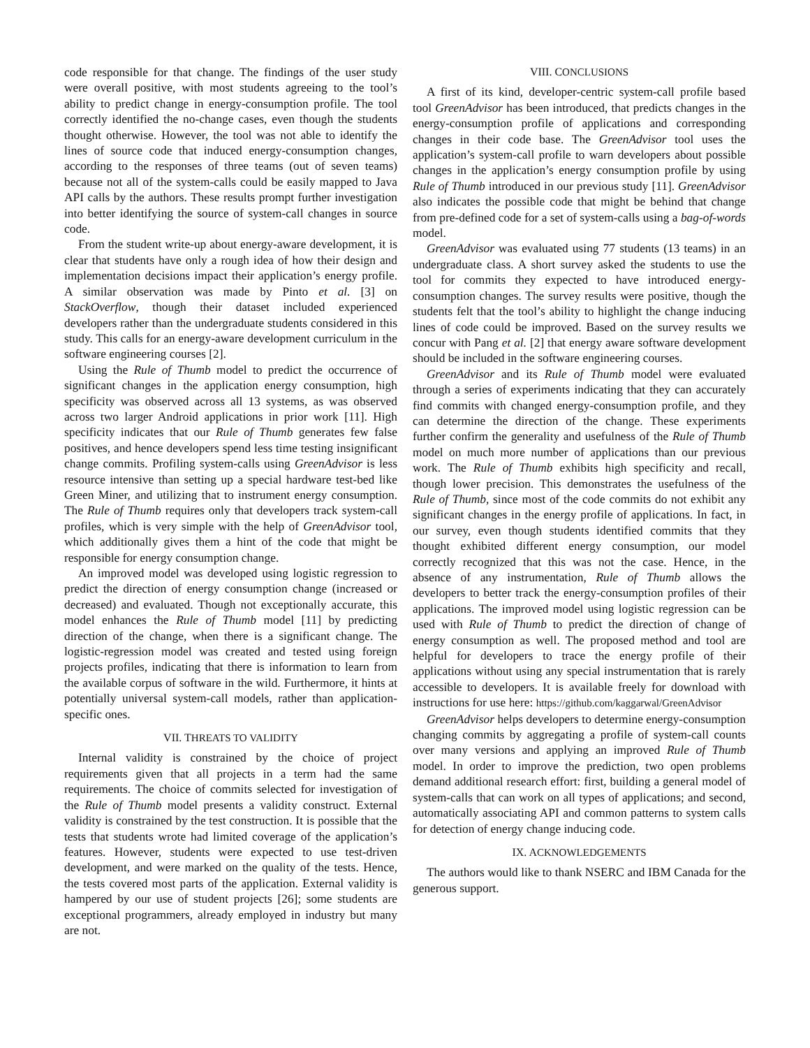code responsible for that change. The findings of the user study were overall positive, with most students agreeing to the tool’s ability to predict change in energy-consumption profile. The tool correctly identified the no-change cases, even though the students thought otherwise. However, the tool was not able to identify the lines of source code that induced energy-consumption changes, according to the responses of three teams (out of seven teams) because not all of the system-calls could be easily mapped to Java API calls by the authors. These results prompt further investigation into better identifying the source of system-call changes in source code.
From the student write-up about energy-aware development, it is clear that students have only a rough idea of how their design and implementation decisions impact their application’s energy profile. A similar observation was made by Pinto et al. [3] on StackOverflow, though their dataset included experienced developers rather than the undergraduate students considered in this study. This calls for an energy-aware development curriculum in the software engineering courses [2].
Using the Rule of Thumb model to predict the occurrence of significant changes in the application energy consumption, high specificity was observed across all 13 systems, as was observed across two larger Android applications in prior work [11]. High specificity indicates that our Rule of Thumb generates few false positives, and hence developers spend less time testing insignificant change commits. Profiling system-calls using GreenAdvisor is less resource intensive than setting up a special hardware test-bed like Green Miner, and utilizing that to instrument energy consumption. The Rule of Thumb requires only that developers track system-call profiles, which is very simple with the help of GreenAdvisor tool, which additionally gives them a hint of the code that might be responsible for energy consumption change.
An improved model was developed using logistic regression to predict the direction of energy consumption change (increased or decreased) and evaluated. Though not exceptionally accurate, this model enhances the Rule of Thumb model [11] by predicting direction of the change, when there is a significant change. The logistic-regression model was created and tested using foreign projects profiles, indicating that there is information to learn from the available corpus of software in the wild. Furthermore, it hints at potentially universal system-call models, rather than application-specific ones.
VII. THREATS TO VALIDITY
Internal validity is constrained by the choice of project requirements given that all projects in a term had the same requirements. The choice of commits selected for investigation of the Rule of Thumb model presents a validity construct. External validity is constrained by the test construction. It is possible that the tests that students wrote had limited coverage of the application’s features. However, students were expected to use test-driven development, and were marked on the quality of the tests. Hence, the tests covered most parts of the application. External validity is hampered by our use of student projects [26]; some students are exceptional programmers, already employed in industry but many are not.
VIII. CONCLUSIONS
A first of its kind, developer-centric system-call profile based tool GreenAdvisor has been introduced, that predicts changes in the energy-consumption profile of applications and corresponding changes in their code base. The GreenAdvisor tool uses the application’s system-call profile to warn developers about possible changes in the application’s energy consumption profile by using Rule of Thumb introduced in our previous study [11]. GreenAdvisor also indicates the possible code that might be behind that change from pre-defined code for a set of system-calls using a bag-of-words model.
GreenAdvisor was evaluated using 77 students (13 teams) in an undergraduate class. A short survey asked the students to use the tool for commits they expected to have introduced energy-consumption changes. The survey results were positive, though the students felt that the tool’s ability to highlight the change inducing lines of code could be improved. Based on the survey results we concur with Pang et al. [2] that energy aware software development should be included in the software engineering courses.
GreenAdvisor and its Rule of Thumb model were evaluated through a series of experiments indicating that they can accurately find commits with changed energy-consumption profile, and they can determine the direction of the change. These experiments further confirm the generality and usefulness of the Rule of Thumb model on much more number of applications than our previous work. The Rule of Thumb exhibits high specificity and recall, though lower precision. This demonstrates the usefulness of the Rule of Thumb, since most of the code commits do not exhibit any significant changes in the energy profile of applications. In fact, in our survey, even though students identified commits that they thought exhibited different energy consumption, our model correctly recognized that this was not the case. Hence, in the absence of any instrumentation, Rule of Thumb allows the developers to better track the energy-consumption profiles of their applications. The improved model using logistic regression can be used with Rule of Thumb to predict the direction of change of energy consumption as well. The proposed method and tool are helpful for developers to trace the energy profile of their applications without using any special instrumentation that is rarely accessible to developers. It is available freely for download with instructions for use here: https://github.com/kaggarwal/GreenAdvisor
GreenAdvisor helps developers to determine energy-consumption changing commits by aggregating a profile of system-call counts over many versions and applying an improved Rule of Thumb model. In order to improve the prediction, two open problems demand additional research effort: first, building a general model of system-calls that can work on all types of applications; and second, automatically associating API and common patterns to system calls for detection of energy change inducing code.
IX. ACKNOWLEDGEMENTS
The authors would like to thank NSERC and IBM Canada for the generous support.